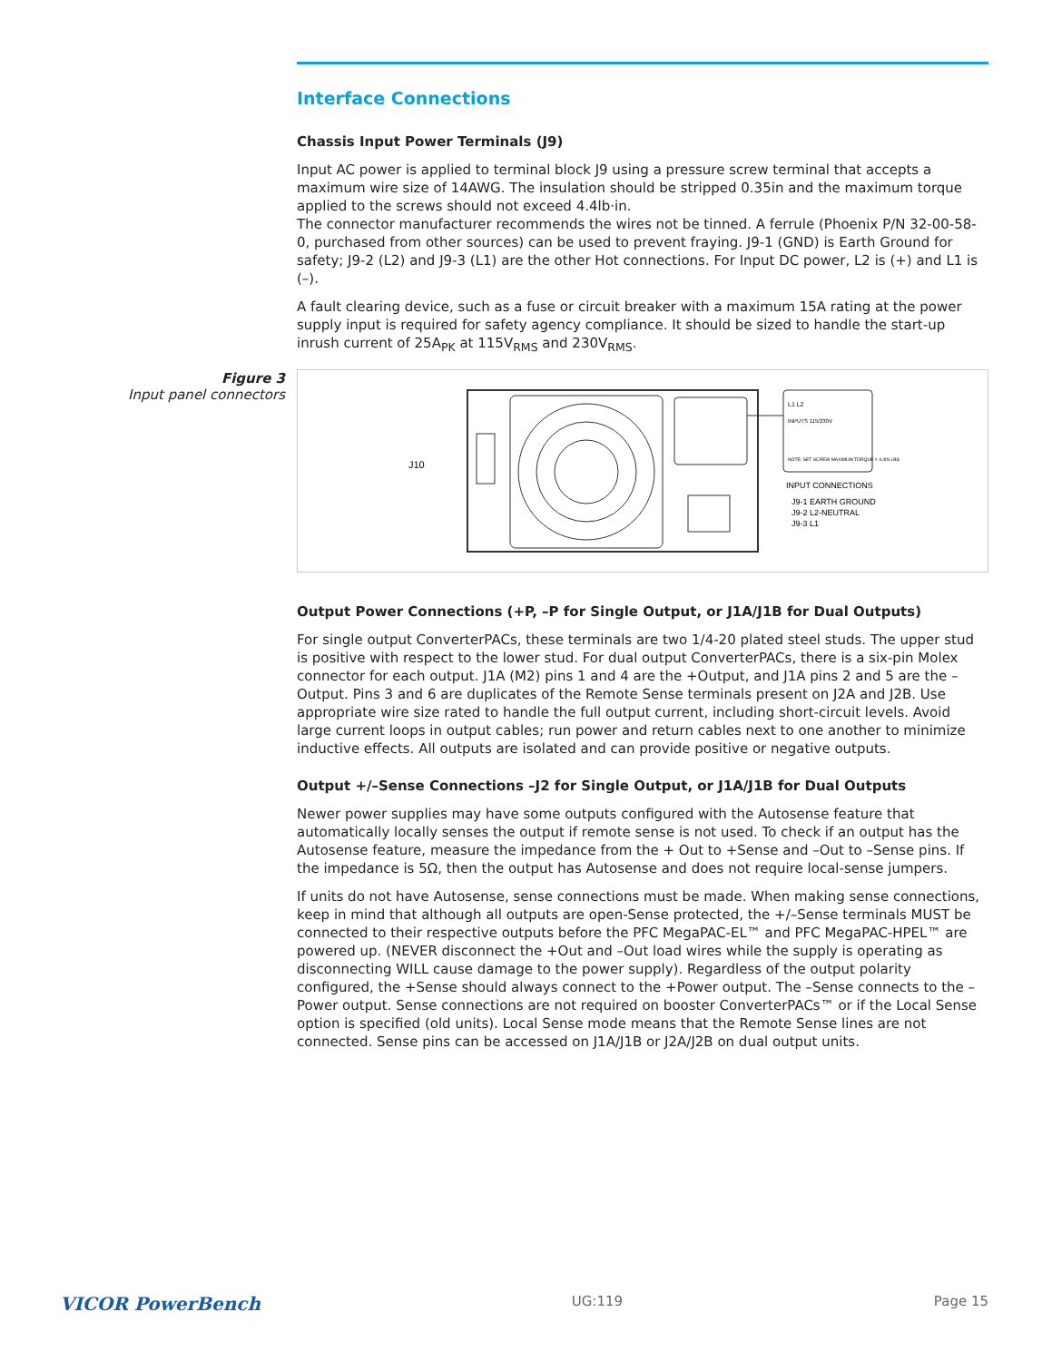Interface Connections
Chassis Input Power Terminals (J9)
Input AC power is applied to terminal block J9 using a pressure screw terminal that accepts a maximum wire size of 14AWG. The insulation should be stripped 0.35in and the maximum torque applied to the screws should not exceed 4.4lb·in.
The connector manufacturer recommends the wires not be tinned. A ferrule (Phoenix P/N 32-00-58-0, purchased from other sources) can be used to prevent fraying. J9-1 (GND) is Earth Ground for safety; J9-2 (L2) and J9-3 (L1) are the other Hot connections. For Input DC power, L2 is (+) and L1 is (–).
A fault clearing device, such as a fuse or circuit breaker with a maximum 15A rating at the power supply input is required for safety agency compliance. It should be sized to handle the start-up inrush current of 25A<sub>PK</sub> at 115V<sub>RMS</sub> and 230V<sub>RMS</sub>.
Figure 3
Input panel connectors
J10
L1 L2
INPUTS 115/230V
NOTE: SET SCREW MAXIMUM TORQUE = 4.4IN LBS
INPUT CONNECTIONS
J9-1 EARTH GROUND
J9-2 L2-NEUTRAL
J9-3 L1
Output Power Connections (+P, –P for Single Output, or J1A/J1B for Dual Outputs)
For single output ConverterPACs, these terminals are two 1/4-20 plated steel studs. The upper stud is positive with respect to the lower stud. For dual output ConverterPACs, there is a six-pin Molex connector for each output. J1A (M2) pins 1 and 4 are the +Output, and J1A pins 2 and 5 are the –Output. Pins 3 and 6 are duplicates of the Remote Sense terminals present on J2A and J2B. Use appropriate wire size rated to handle the full output current, including short-circuit levels. Avoid large current loops in output cables; run power and return cables next to one another to minimize inductive effects. All outputs are isolated and can provide positive or negative outputs.
Output +/–Sense Connections –J2 for Single Output, or J1A/J1B for Dual Outputs
Newer power supplies may have some outputs configured with the Autosense feature that automatically locally senses the output if remote sense is not used. To check if an output has the Autosense feature, measure the impedance from the + Out to +Sense and –Out to –Sense pins. If the impedance is 5Ω, then the output has Autosense and does not require local-sense jumpers.
If units do not have Autosense, sense connections must be made. When making sense connections, keep in mind that although all outputs are open-Sense protected, the +/–Sense terminals MUST be connected to their respective outputs before the PFC MegaPAC-EL™ and PFC MegaPAC-HPEL™ are powered up. (NEVER disconnect the +Out and –Out load wires while the supply is operating as disconnecting WILL cause damage to the power supply). Regardless of the output polarity configured, the +Sense should always connect to the +Power output. The –Sense connects to the –Power output. Sense connections are not required on booster ConverterPACs™ or if the Local Sense option is specified (old units). Local Sense mode means that the Remote Sense lines are not connected. Sense pins can be accessed on J1A/J1B or J2A/J2B on dual output units.
VICOR PowerBench UG:119 Page 15